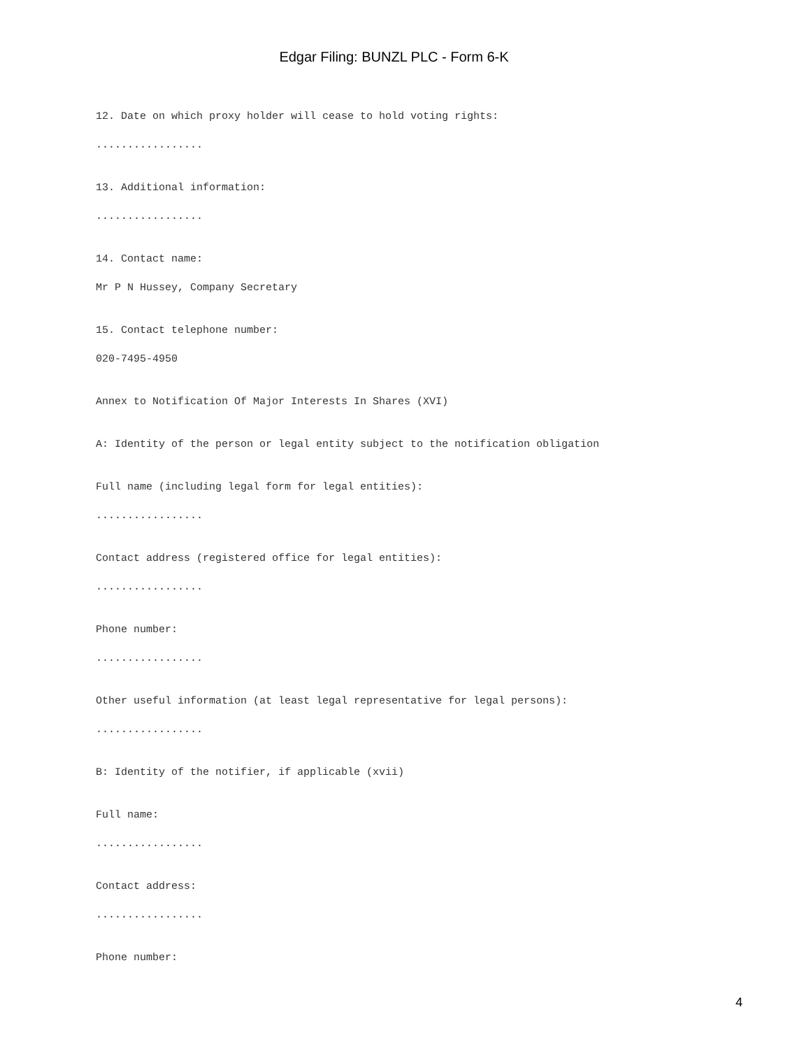Edgar Filing: BUNZL PLC - Form 6-K
12. Date on which proxy holder will cease to hold voting rights:
.................
13. Additional information:
.................
14. Contact name:
Mr P N Hussey, Company Secretary
15. Contact telephone number:
020-7495-4950
Annex to Notification Of Major Interests In Shares (XVI)
A: Identity of the person or legal entity subject to the notification obligation
Full name (including legal form for legal entities):
.................
Contact address (registered office for legal entities):
.................
Phone number:
.................
Other useful information (at least legal representative for legal persons):
.................
B: Identity of the notifier, if applicable (xvii)
Full name:
.................
Contact address:
.................
Phone number:
4